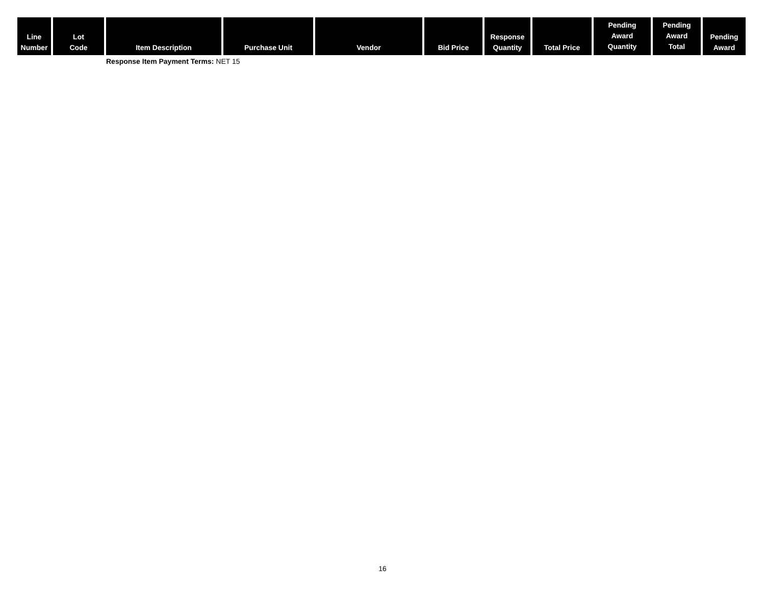| Line Number | Lot Code | Item Description | Purchase Unit | Vendor | Bid Price | Response Quantity | Total Price | Pending Award Quantity | Pending Award Total | Pending Award |
| --- | --- | --- | --- | --- | --- | --- | --- | --- | --- | --- |
| | | Response Item Payment Terms: NET 15 | | | | | | | | |
16